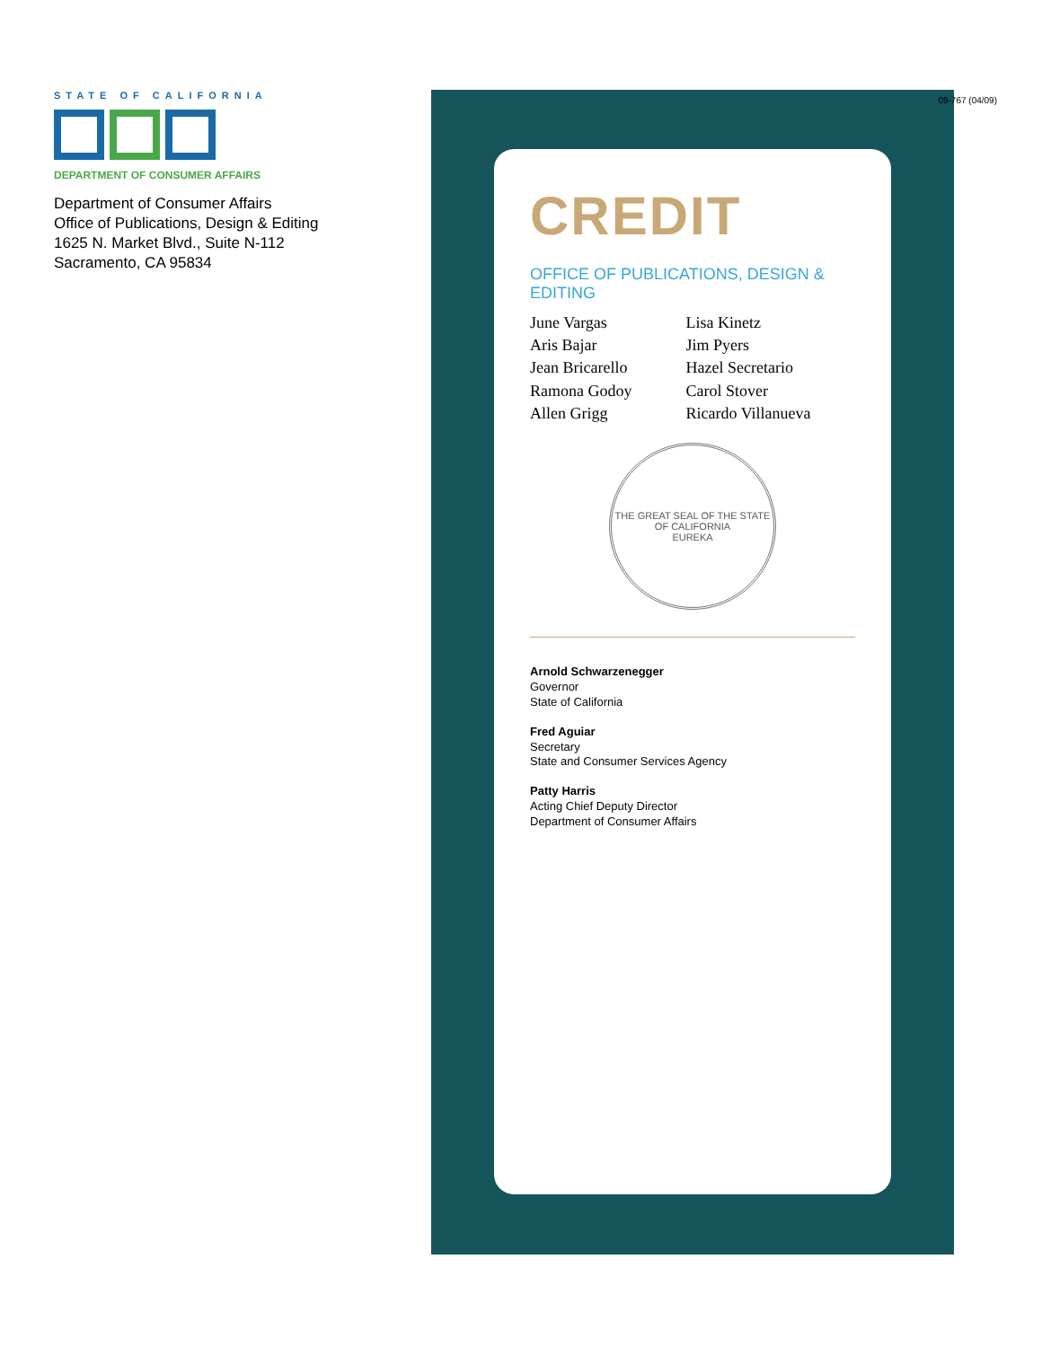STATE OF CALIFORNIA
DEPARTMENT OF CONSUMER AFFAIRS
Department of Consumer Affairs
Office of Publications, Design & Editing
1625 N. Market Blvd., Suite N-112
Sacramento, CA 95834
CREDIT
OFFICE OF PUBLICATIONS, DESIGN & EDITING
June Vargas
Aris Bajar
Jean Bricarello
Ramona Godoy
Allen Grigg
Lisa Kinetz
Jim Pyers
Hazel Secretario
Carol Stover
Ricardo Villanueva
THE GREAT SEAL OF THE STATE OF CALIFORNIA
EUREKA
Arnold Schwarzenegger
Governor
State of California
Fred Aguiar
Secretary
State and Consumer Services Agency
Patty Harris
Acting Chief Deputy Director
Department of Consumer Affairs
09-767 (04/09)